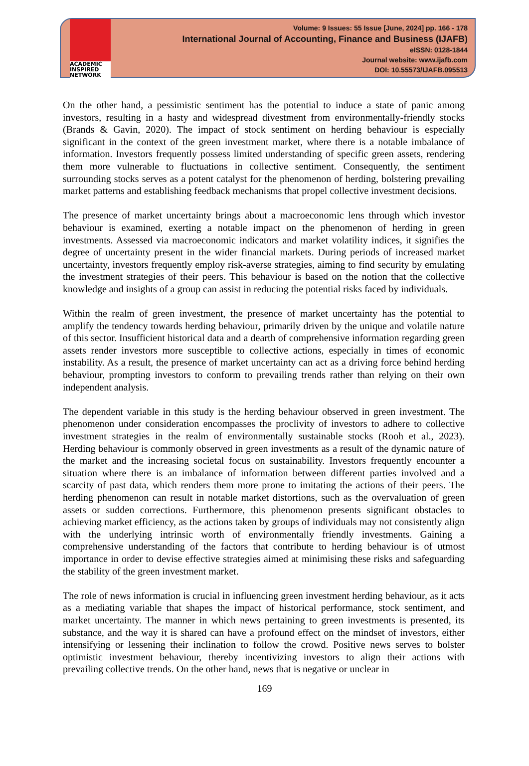ACADEMIC
INSPIRED
NETWORK
Volume: 9 Issues: 55 Issue [June, 2024] pp. 166 - 178
International Journal of Accounting, Finance and Business (IJAFB)
eISSN: 0128-1844
Journal website: www.ijafb.com
DOI: 10.55573/IJAFB.095513
On the other hand, a pessimistic sentiment has the potential to induce a state of panic among investors, resulting in a hasty and widespread divestment from environmentally-friendly stocks (Brands & Gavin, 2020). The impact of stock sentiment on herding behaviour is especially significant in the context of the green investment market, where there is a notable imbalance of information. Investors frequently possess limited understanding of specific green assets, rendering them more vulnerable to fluctuations in collective sentiment. Consequently, the sentiment surrounding stocks serves as a potent catalyst for the phenomenon of herding, bolstering prevailing market patterns and establishing feedback mechanisms that propel collective investment decisions.
The presence of market uncertainty brings about a macroeconomic lens through which investor behaviour is examined, exerting a notable impact on the phenomenon of herding in green investments. Assessed via macroeconomic indicators and market volatility indices, it signifies the degree of uncertainty present in the wider financial markets. During periods of increased market uncertainty, investors frequently employ risk-averse strategies, aiming to find security by emulating the investment strategies of their peers. This behaviour is based on the notion that the collective knowledge and insights of a group can assist in reducing the potential risks faced by individuals.
Within the realm of green investment, the presence of market uncertainty has the potential to amplify the tendency towards herding behaviour, primarily driven by the unique and volatile nature of this sector. Insufficient historical data and a dearth of comprehensive information regarding green assets render investors more susceptible to collective actions, especially in times of economic instability. As a result, the presence of market uncertainty can act as a driving force behind herding behaviour, prompting investors to conform to prevailing trends rather than relying on their own independent analysis.
The dependent variable in this study is the herding behaviour observed in green investment. The phenomenon under consideration encompasses the proclivity of investors to adhere to collective investment strategies in the realm of environmentally sustainable stocks (Rooh et al., 2023). Herding behaviour is commonly observed in green investments as a result of the dynamic nature of the market and the increasing societal focus on sustainability. Investors frequently encounter a situation where there is an imbalance of information between different parties involved and a scarcity of past data, which renders them more prone to imitating the actions of their peers. The herding phenomenon can result in notable market distortions, such as the overvaluation of green assets or sudden corrections. Furthermore, this phenomenon presents significant obstacles to achieving market efficiency, as the actions taken by groups of individuals may not consistently align with the underlying intrinsic worth of environmentally friendly investments. Gaining a comprehensive understanding of the factors that contribute to herding behaviour is of utmost importance in order to devise effective strategies aimed at minimising these risks and safeguarding the stability of the green investment market.
The role of news information is crucial in influencing green investment herding behaviour, as it acts as a mediating variable that shapes the impact of historical performance, stock sentiment, and market uncertainty. The manner in which news pertaining to green investments is presented, its substance, and the way it is shared can have a profound effect on the mindset of investors, either intensifying or lessening their inclination to follow the crowd. Positive news serves to bolster optimistic investment behaviour, thereby incentivizing investors to align their actions with prevailing collective trends. On the other hand, news that is negative or unclear in
169